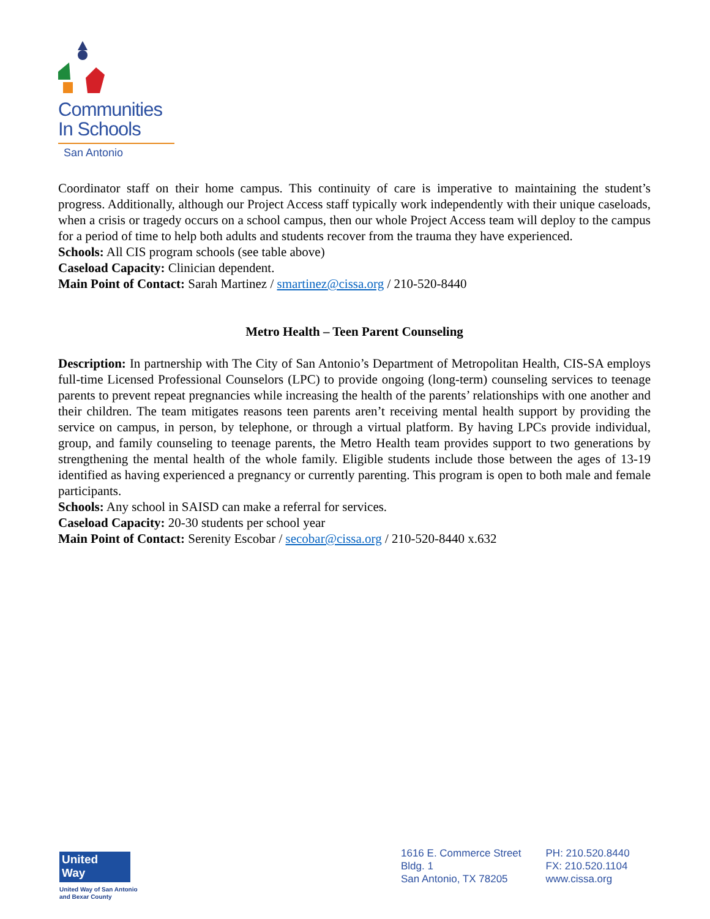Communities
In Schools
San Antonio
Coordinator staff on their home campus. This continuity of care is imperative to maintaining the student’s progress. Additionally, although our Project Access staff typically work independently with their unique caseloads, when a crisis or tragedy occurs on a school campus, then our whole Project Access team will deploy to the campus for a period of time to help both adults and students recover from the trauma they have experienced.
Schools: All CIS program schools (see table above)
Caseload Capacity: Clinician dependent.
Main Point of Contact: Sarah Martinez / smartinez@cissa.org / 210-520-8440
Metro Health – Teen Parent Counseling
Description: In partnership with The City of San Antonio’s Department of Metropolitan Health, CIS-SA employs full-time Licensed Professional Counselors (LPC) to provide ongoing (long-term) counseling services to teenage parents to prevent repeat pregnancies while increasing the health of the parents’ relationships with one another and their children. The team mitigates reasons teen parents aren’t receiving mental health support by providing the service on campus, in person, by telephone, or through a virtual platform. By having LPCs provide individual, group, and family counseling to teenage parents, the Metro Health team provides support to two generations by strengthening the mental health of the whole family. Eligible students include those between the ages of 13-19 identified as having experienced a pregnancy or currently parenting. This program is open to both male and female participants.
Schools: Any school in SAISD can make a referral for services.
Caseload Capacity: 20-30 students per school year
Main Point of Contact: Serenity Escobar / secobar@cissa.org / 210-520-8440 x.632
United
Way
United Way of San Antonio
and Bexar County
1616 E. Commerce Street
Bldg. 1
San Antonio, TX 78205
PH: 210.520.8440
FX: 210.520.1104
www.cissa.org